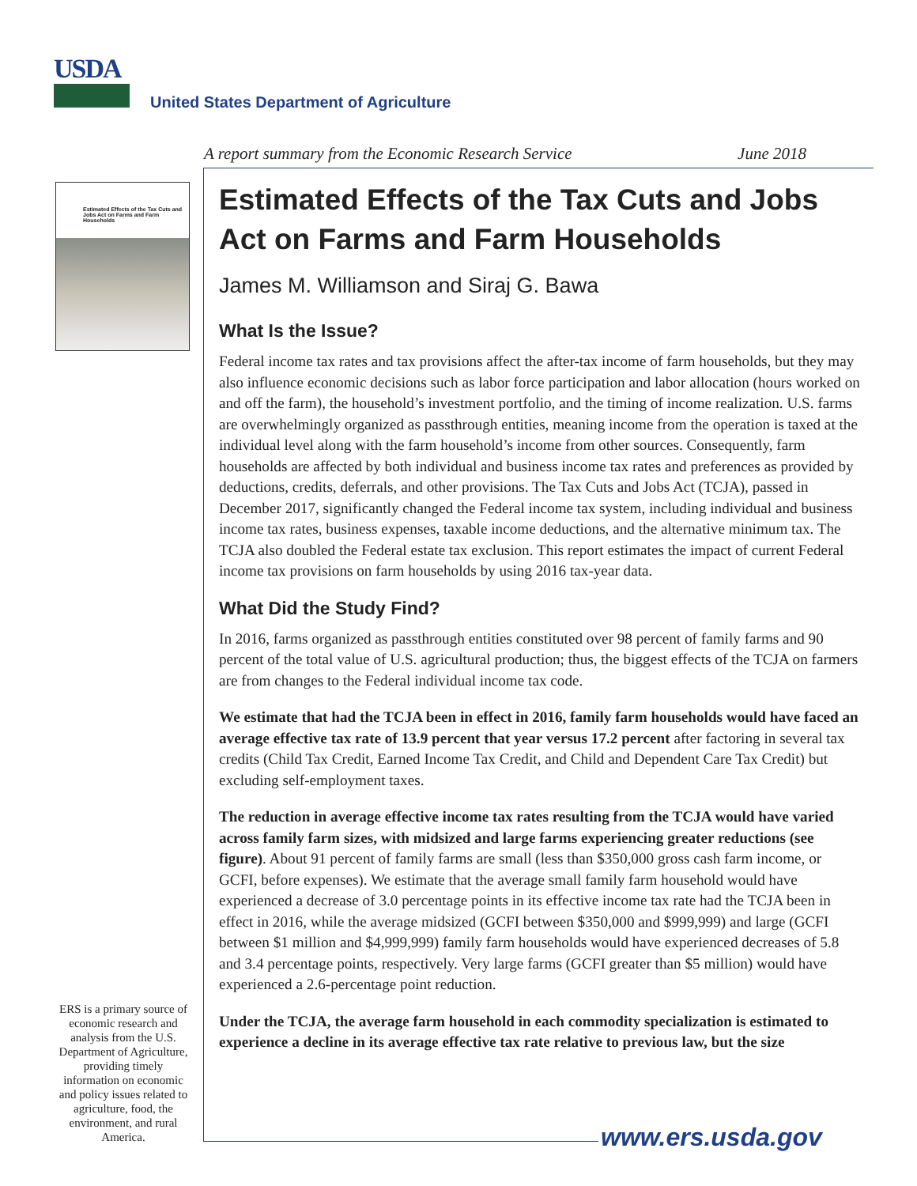USDA
United States Department of Agriculture
A report summary from the Economic Research Service June 2018
Estimated Effects of the Tax Cuts and Jobs Act on Farms and Farm Households
Estimated Effects of the Tax Cuts and Jobs Act on Farms and Farm Households
James M. Williamson and Siraj G. Bawa
What Is the Issue?
Federal income tax rates and tax provisions affect the after-tax income of farm households, but they may also influence economic decisions such as labor force participation and labor allocation (hours worked on and off the farm), the household’s investment portfolio, and the timing of income realization. U.S. farms are overwhelmingly organized as passthrough entities, meaning income from the operation is taxed at the individual level along with the farm household’s income from other sources. Consequently, farm households are affected by both individual and business income tax rates and preferences as provided by deductions, credits, deferrals, and other provisions. The Tax Cuts and Jobs Act (TCJA), passed in December 2017, significantly changed the Federal income tax system, including individual and business income tax rates, business expenses, taxable income deductions, and the alternative minimum tax. The TCJA also doubled the Federal estate tax exclusion. This report estimates the impact of current Federal income tax provisions on farm households by using 2016 tax-year data.
What Did the Study Find?
In 2016, farms organized as passthrough entities constituted over 98 percent of family farms and 90 percent of the total value of U.S. agricultural production; thus, the biggest effects of the TCJA on farmers are from changes to the Federal individual income tax code.
We estimate that had the TCJA been in effect in 2016, family farm households would have faced an average effective tax rate of 13.9 percent that year versus 17.2 percent after factoring in several tax credits (Child Tax Credit, Earned Income Tax Credit, and Child and Dependent Care Tax Credit) but excluding self-employment taxes.
The reduction in average effective income tax rates resulting from the TCJA would have varied across family farm sizes, with midsized and large farms experiencing greater reductions (see figure). About 91 percent of family farms are small (less than $350,000 gross cash farm income, or GCFI, before expenses). We estimate that the average small family farm household would have experienced a decrease of 3.0 percentage points in its effective income tax rate had the TCJA been in effect in 2016, while the average midsized (GCFI between $350,000 and $999,999) and large (GCFI between $1 million and $4,999,999) family farm households would have experienced decreases of 5.8 and 3.4 percentage points, respectively. Very large farms (GCFI greater than $5 million) would have experienced a 2.6-percentage point reduction.
Under the TCJA, the average farm household in each commodity specialization is estimated to experience a decline in its average effective tax rate relative to previous law, but the size
ERS is a primary source of economic research and analysis from the U.S. Department of Agriculture, providing timely information on economic and policy issues related to agriculture, food, the environment, and rural America.
www.ers.usda.gov